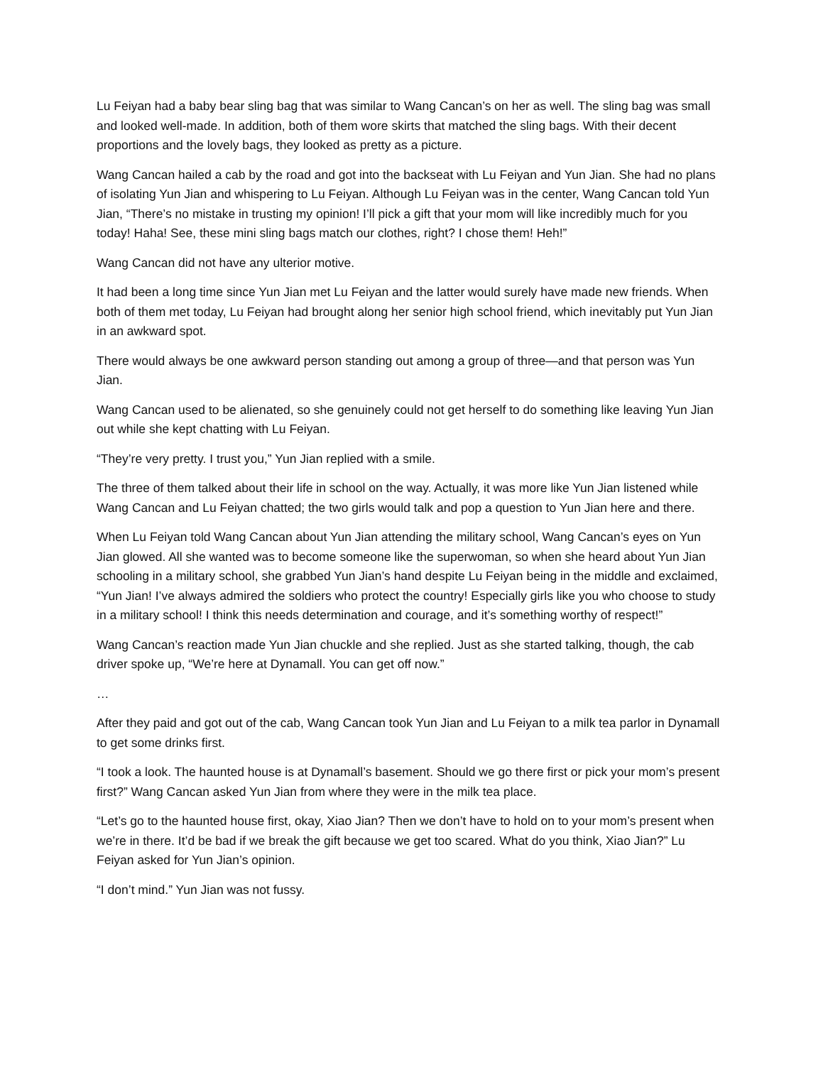Lu Feiyan had a baby bear sling bag that was similar to Wang Cancan’s on her as well. The sling bag was small and looked well-made. In addition, both of them wore skirts that matched the sling bags. With their decent proportions and the lovely bags, they looked as pretty as a picture.
Wang Cancan hailed a cab by the road and got into the backseat with Lu Feiyan and Yun Jian. She had no plans of isolating Yun Jian and whispering to Lu Feiyan. Although Lu Feiyan was in the center, Wang Cancan told Yun Jian, “There’s no mistake in trusting my opinion! I’ll pick a gift that your mom will like incredibly much for you today! Haha! See, these mini sling bags match our clothes, right? I chose them! Heh!”
Wang Cancan did not have any ulterior motive.
It had been a long time since Yun Jian met Lu Feiyan and the latter would surely have made new friends. When both of them met today, Lu Feiyan had brought along her senior high school friend, which inevitably put Yun Jian in an awkward spot.
There would always be one awkward person standing out among a group of three—and that person was Yun Jian.
Wang Cancan used to be alienated, so she genuinely could not get herself to do something like leaving Yun Jian out while she kept chatting with Lu Feiyan.
“They’re very pretty. I trust you,” Yun Jian replied with a smile.
The three of them talked about their life in school on the way. Actually, it was more like Yun Jian listened while Wang Cancan and Lu Feiyan chatted; the two girls would talk and pop a question to Yun Jian here and there.
When Lu Feiyan told Wang Cancan about Yun Jian attending the military school, Wang Cancan’s eyes on Yun Jian glowed. All she wanted was to become someone like the superwoman, so when she heard about Yun Jian schooling in a military school, she grabbed Yun Jian’s hand despite Lu Feiyan being in the middle and exclaimed, “Yun Jian! I’ve always admired the soldiers who protect the country! Especially girls like you who choose to study in a military school! I think this needs determination and courage, and it’s something worthy of respect!”
Wang Cancan’s reaction made Yun Jian chuckle and she replied. Just as she started talking, though, the cab driver spoke up, “We’re here at Dynamall. You can get off now.”
…
After they paid and got out of the cab, Wang Cancan took Yun Jian and Lu Feiyan to a milk tea parlor in Dynamall to get some drinks first.
“I took a look. The haunted house is at Dynamall’s basement. Should we go there first or pick your mom’s present first?” Wang Cancan asked Yun Jian from where they were in the milk tea place.
“Let’s go to the haunted house first, okay, Xiao Jian? Then we don’t have to hold on to your mom’s present when we’re in there. It’d be bad if we break the gift because we get too scared. What do you think, Xiao Jian?” Lu Feiyan asked for Yun Jian’s opinion.
“I don’t mind.” Yun Jian was not fussy.